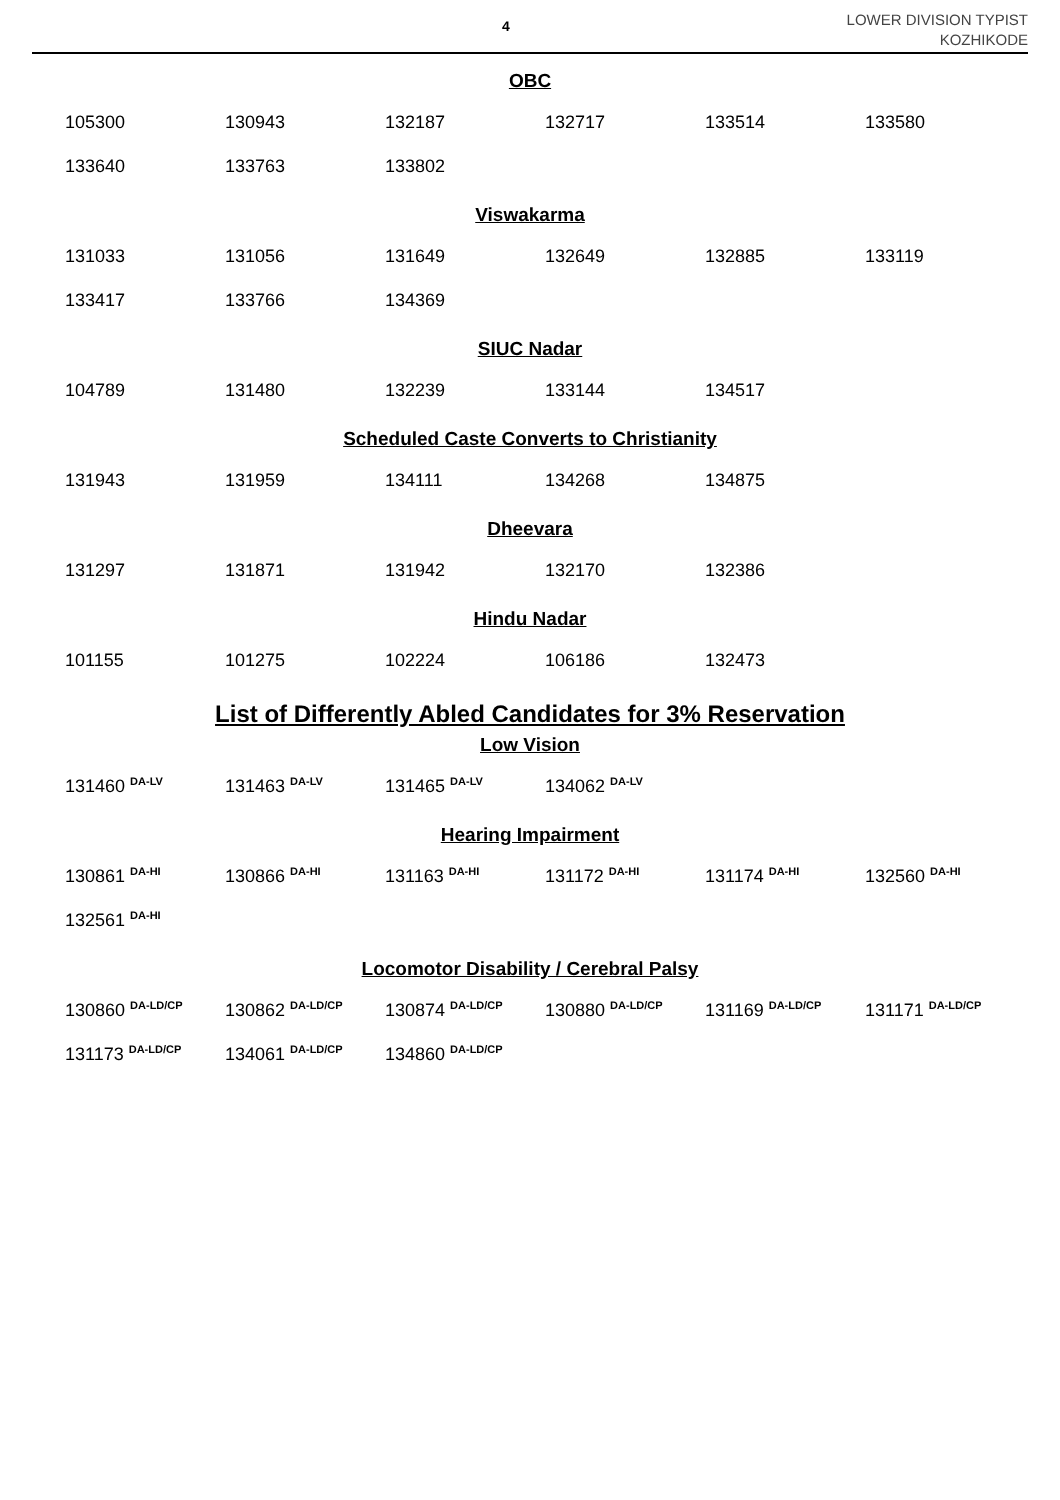4
LOWER DIVISION TYPIST
KOZHIKODE
OBC
| 105300 | 130943 | 132187 | 132717 | 133514 | 133580 |
| 133640 | 133763 | 133802 | | | |
Viswakarma
| 131033 | 131056 | 131649 | 132649 | 132885 | 133119 |
| 133417 | 133766 | 134369 | | | |
SIUC Nadar
| 104789 | 131480 | 132239 | 133144 | 134517 | |
Scheduled Caste Converts to Christianity
| 131943 | 131959 | 134111 | 134268 | 134875 | |
Dheevara
| 131297 | 131871 | 131942 | 132170 | 132386 | |
Hindu Nadar
| 101155 | 101275 | 102224 | 106186 | 132473 | |
List of Differently Abled Candidates for 3% Reservation
Low Vision
| 131460 <sup>DA-LV</sup> | 131463 <sup>DA-LV</sup> | 131465 <sup>DA-LV</sup> | 134062 <sup>DA-LV</sup> | | |
Hearing Impairment
| 130861 <sup>DA-HI</sup> | 130866 <sup>DA-HI</sup> | 131163 <sup>DA-HI</sup> | 131172 <sup>DA-HI</sup> | 131174 <sup>DA-HI</sup> | 132560 <sup>DA-HI</sup> |
| 132561 <sup>DA-HI</sup> | | | | | |
Locomotor Disability / Cerebral Palsy
| 130860 <sup>DA-LD/CP</sup> | 130862 <sup>DA-LD/CP</sup> | 130874 <sup>DA-LD/CP</sup> | 130880 <sup>DA-LD/CP</sup> | 131169 <sup>DA-LD/CP</sup> | 131171 <sup>DA-LD/CP</sup> |
| 131173 <sup>DA-LD/CP</sup> | 134061 <sup>DA-LD/CP</sup> | 134860 <sup>DA-LD/CP</sup> | | | |